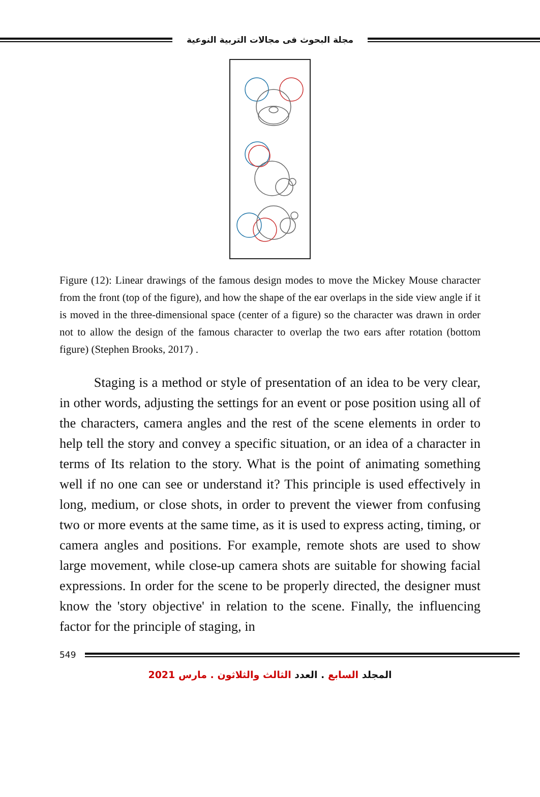مجلة البحوث فى مجالات التربية النوعية
Figure (12): Linear drawings of the famous design modes to move the Mickey Mouse character from the front (top of the figure), and how the shape of the ear overlaps in the side view angle if it is moved in the three-dimensional space (center of a figure) so the character was drawn in order not to allow the design of the famous character to overlap the two ears after rotation (bottom figure) (Stephen Brooks, 2017) .
Staging is a method or style of presentation of an idea to be very clear, in other words, adjusting the settings for an event or pose position using all of the characters, camera angles and the rest of the scene elements in order to help tell the story and convey a specific situation, or an idea of a character in terms of Its relation to the story. What is the point of animating something well if no one can see or understand it? This principle is used effectively in long, medium, or close shots, in order to prevent the viewer from confusing two or more events at the same time, as it is used to express acting, timing, or camera angles and positions. For example, remote shots are used to show large movement, while close-up camera shots are suitable for showing facial expressions. In order for the scene to be properly directed, the designer must know the 'story objective' in relation to the scene. Finally, the influencing factor for the principle of staging, in
549
المجلد السابع . العدد الثالث والثلاثون . مارس 2021